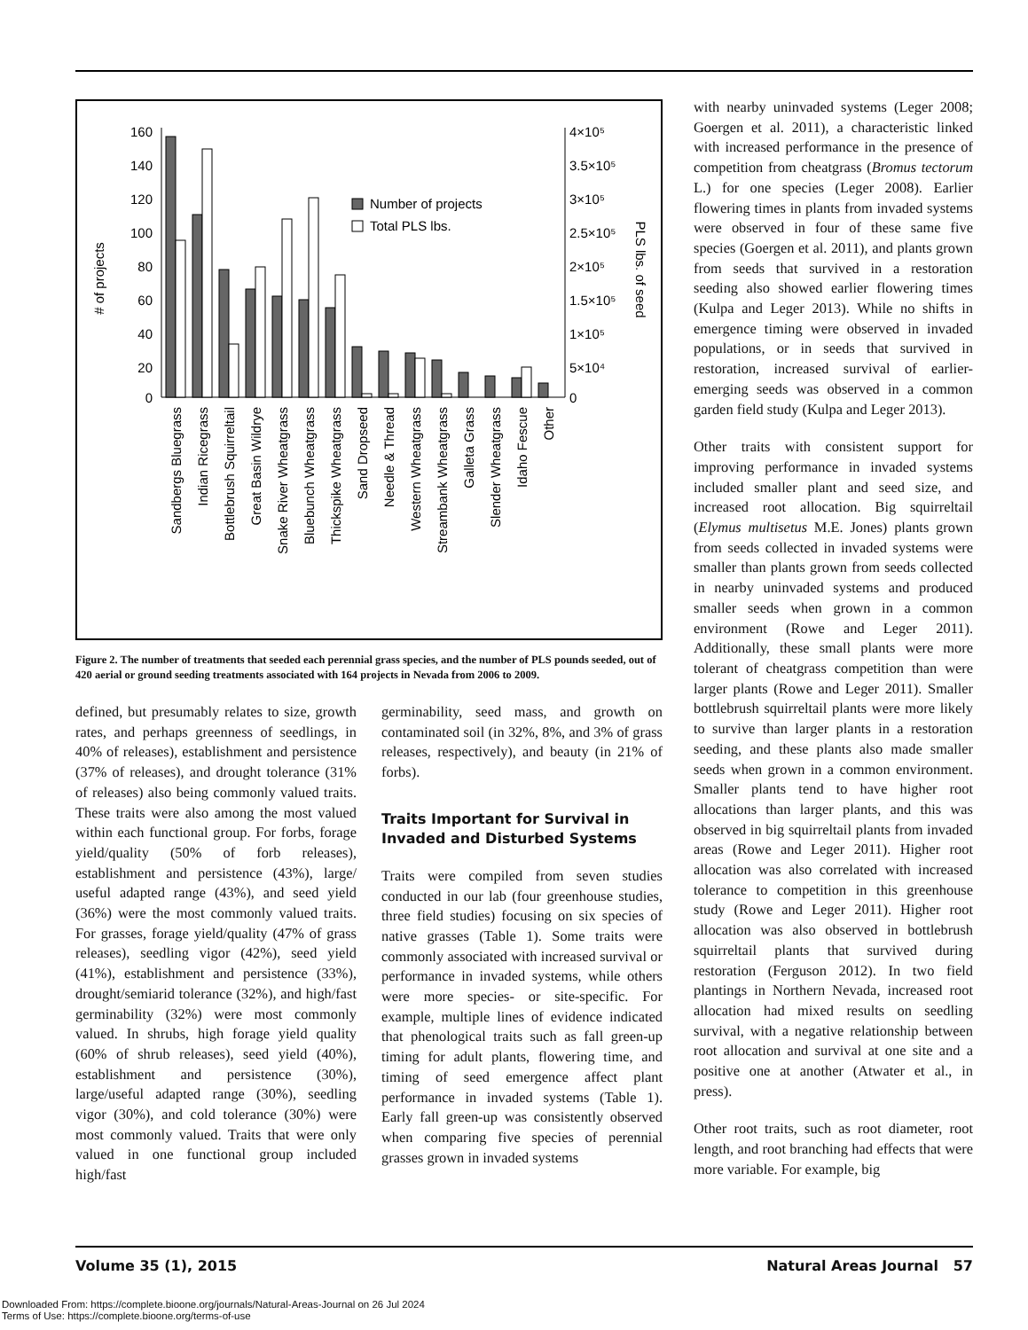160
140
120
100
80
60
40
20
0
4×10⁵
3.5×10⁵
3×10⁵
2.5×10⁵
2×10⁵
1.5×10⁵
1×10⁵
5×10⁴
0
# of projects
PLS lbs. of seed
Number of projects
Total PLS lbs.
Sandbergs Bluegrass
Indian Ricegrass
Bottlebrush Squirreltail
Great Basin Wildrye
Snake River Wheatgrass
Bluebunch Wheatgrass
Thickspike Wheatgrass
Sand Dropseed
Needle & Thread
Western Wheatgrass
Streambank Wheatgrass
Galleta Grass
Slender Wheatgrass
Idaho Fescue
Other
Figure 2. The number of treatments that seeded each perennial grass species, and the number of PLS pounds seeded, out of 420 aerial or ground seeding treatments associated with 164 projects in Nevada from 2006 to 2009.
defined, but presumably relates to size, growth rates, and perhaps greenness of seedlings, in 40% of releases), establishment and persistence (37% of releases), and drought tolerance (31% of releases) also being commonly valued traits. These traits were also among the most valued within each functional group. For forbs, forage yield/quality (50% of forb releases), establishment and persistence (43%), large/ useful adapted range (43%), and seed yield (36%) were the most commonly valued traits. For grasses, forage yield/quality (47% of grass releases), seedling vigor (42%), seed yield (41%), establishment and persistence (33%), drought/semiarid tolerance (32%), and high/fast germinability (32%) were most commonly valued. In shrubs, high forage yield quality (60% of shrub releases), seed yield (40%), establishment and persistence (30%), large/useful adapted range (30%), seedling vigor (30%), and cold tolerance (30%) were most commonly valued. Traits that were only valued in one functional group included high/fast
germinability, seed mass, and growth on contaminated soil (in 32%, 8%, and 3% of grass releases, respectively), and beauty (in 21% of forbs).
Traits Important for Survival in Invaded and Disturbed Systems
Traits were compiled from seven studies conducted in our lab (four greenhouse studies, three field studies) focusing on six species of native grasses (Table 1). Some traits were commonly associated with increased survival or performance in invaded systems, while others were more species- or site-specific. For example, multiple lines of evidence indicated that phenological traits such as fall green-up timing for adult plants, flowering time, and timing of seed emergence affect plant performance in invaded systems (Table 1). Early fall green-up was consistently observed when comparing five species of perennial grasses grown in invaded systems
with nearby uninvaded systems (Leger 2008; Goergen et al. 2011), a characteristic linked with increased performance in the presence of competition from cheatgrass (Bromus tectorum L.) for one species (Leger 2008). Earlier flowering times in plants from invaded systems were observed in four of these same five species (Goergen et al. 2011), and plants grown from seeds that survived in a restoration seeding also showed earlier flowering times (Kulpa and Leger 2013). While no shifts in emergence timing were observed in invaded populations, or in seeds that survived in restoration, increased survival of earlier-emerging seeds was observed in a common garden field study (Kulpa and Leger 2013).
Other traits with consistent support for improving performance in invaded systems included smaller plant and seed size, and increased root allocation. Big squirreltail (Elymus multisetus M.E. Jones) plants grown from seeds collected in invaded systems were smaller than plants grown from seeds collected in nearby uninvaded systems and produced smaller seeds when grown in a common environment (Rowe and Leger 2011). Additionally, these small plants were more tolerant of cheatgrass competition than were larger plants (Rowe and Leger 2011). Smaller bottlebrush squirreltail plants were more likely to survive than larger plants in a restoration seeding, and these plants also made smaller seeds when grown in a common environment. Smaller plants tend to have higher root allocations than larger plants, and this was observed in big squirreltail plants from invaded areas (Rowe and Leger 2011). Higher root allocation was also correlated with increased tolerance to competition in this greenhouse study (Rowe and Leger 2011). Higher root allocation was also observed in bottlebrush squirreltail plants that survived during restoration (Ferguson 2012). In two field plantings in Northern Nevada, increased root allocation had mixed results on seedling survival, with a negative relationship between root allocation and survival at one site and a positive one at another (Atwater et al., in press).
Other root traits, such as root diameter, root length, and root branching had effects that were more variable. For example, big
Volume 35 (1), 2015 Natural Areas Journal 57
Downloaded From: https://complete.bioone.org/journals/Natural-Areas-Journal on 26 Jul 2024
Terms of Use: https://complete.bioone.org/terms-of-use